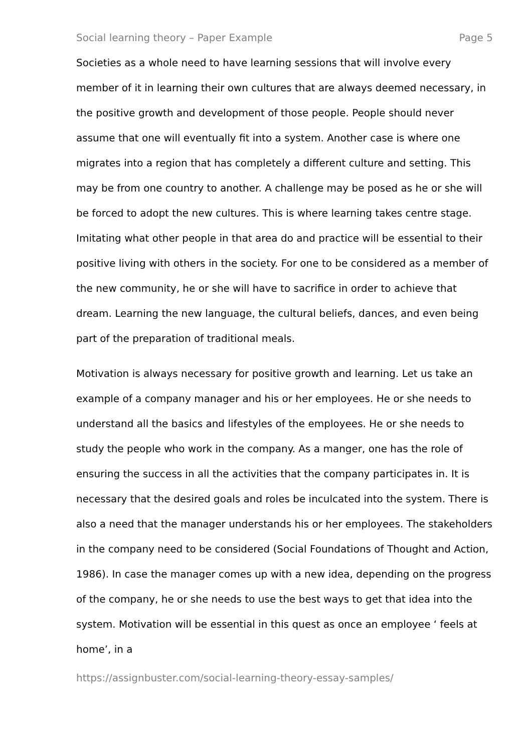Social learning theory – Paper Example Page 5
Societies as a whole need to have learning sessions that will involve every member of it in learning their own cultures that are always deemed necessary, in the positive growth and development of those people. People should never assume that one will eventually fit into a system. Another case is where one migrates into a region that has completely a different culture and setting. This may be from one country to another. A challenge may be posed as he or she will be forced to adopt the new cultures. This is where learning takes centre stage. Imitating what other people in that area do and practice will be essential to their positive living with others in the society. For one to be considered as a member of the new community, he or she will have to sacrifice in order to achieve that dream. Learning the new language, the cultural beliefs, dances, and even being part of the preparation of traditional meals.
Motivation is always necessary for positive growth and learning. Let us take an example of a company manager and his or her employees. He or she needs to understand all the basics and lifestyles of the employees. He or she needs to study the people who work in the company. As a manger, one has the role of ensuring the success in all the activities that the company participates in. It is necessary that the desired goals and roles be inculcated into the system. There is also a need that the manager understands his or her employees. The stakeholders in the company need to be considered (Social Foundations of Thought and Action, 1986). In case the manager comes up with a new idea, depending on the progress of the company, he or she needs to use the best ways to get that idea into the system. Motivation will be essential in this quest as once an employee ‘ feels at home’, in a
https://assignbuster.com/social-learning-theory-essay-samples/